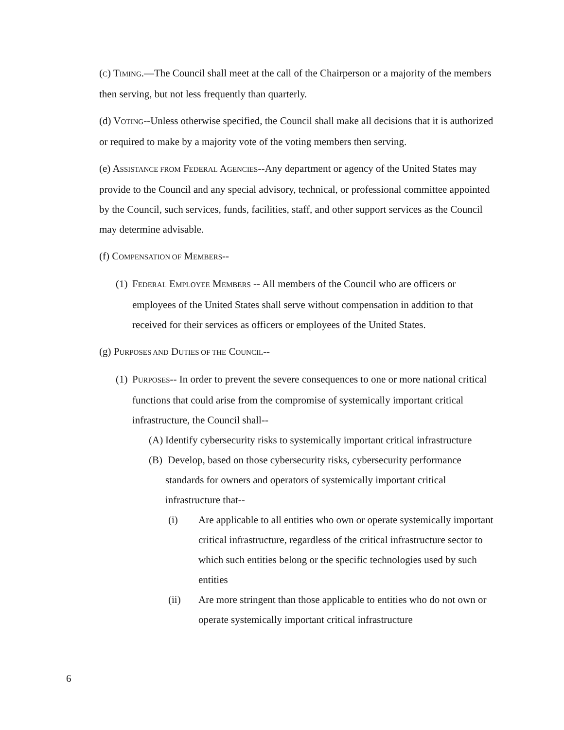(C) TIMING.—The Council shall meet at the call of the Chairperson or a majority of the members then serving, but not less frequently than quarterly.
(d) VOTING--Unless otherwise specified, the Council shall make all decisions that it is authorized or required to make by a majority vote of the voting members then serving.
(e) ASSISTANCE FROM FEDERAL AGENCIES--Any department or agency of the United States may provide to the Council and any special advisory, technical, or professional committee appointed by the Council, such services, funds, facilities, staff, and other support services as the Council may determine advisable.
(f) COMPENSATION OF MEMBERS--
(1) FEDERAL EMPLOYEE MEMBERS -- All members of the Council who are officers or employees of the United States shall serve without compensation in addition to that received for their services as officers or employees of the United States.
(g) PURPOSES AND DUTIES OF THE COUNCIL--
(1) PURPOSES-- In order to prevent the severe consequences to one or more national critical functions that could arise from the compromise of systemically important critical infrastructure, the Council shall--
(A) Identify cybersecurity risks to systemically important critical infrastructure
(B) Develop, based on those cybersecurity risks, cybersecurity performance standards for owners and operators of systemically important critical infrastructure that--
(i) Are applicable to all entities who own or operate systemically important critical infrastructure, regardless of the critical infrastructure sector to which such entities belong or the specific technologies used by such entities
(ii) Are more stringent than those applicable to entities who do not own or operate systemically important critical infrastructure
6